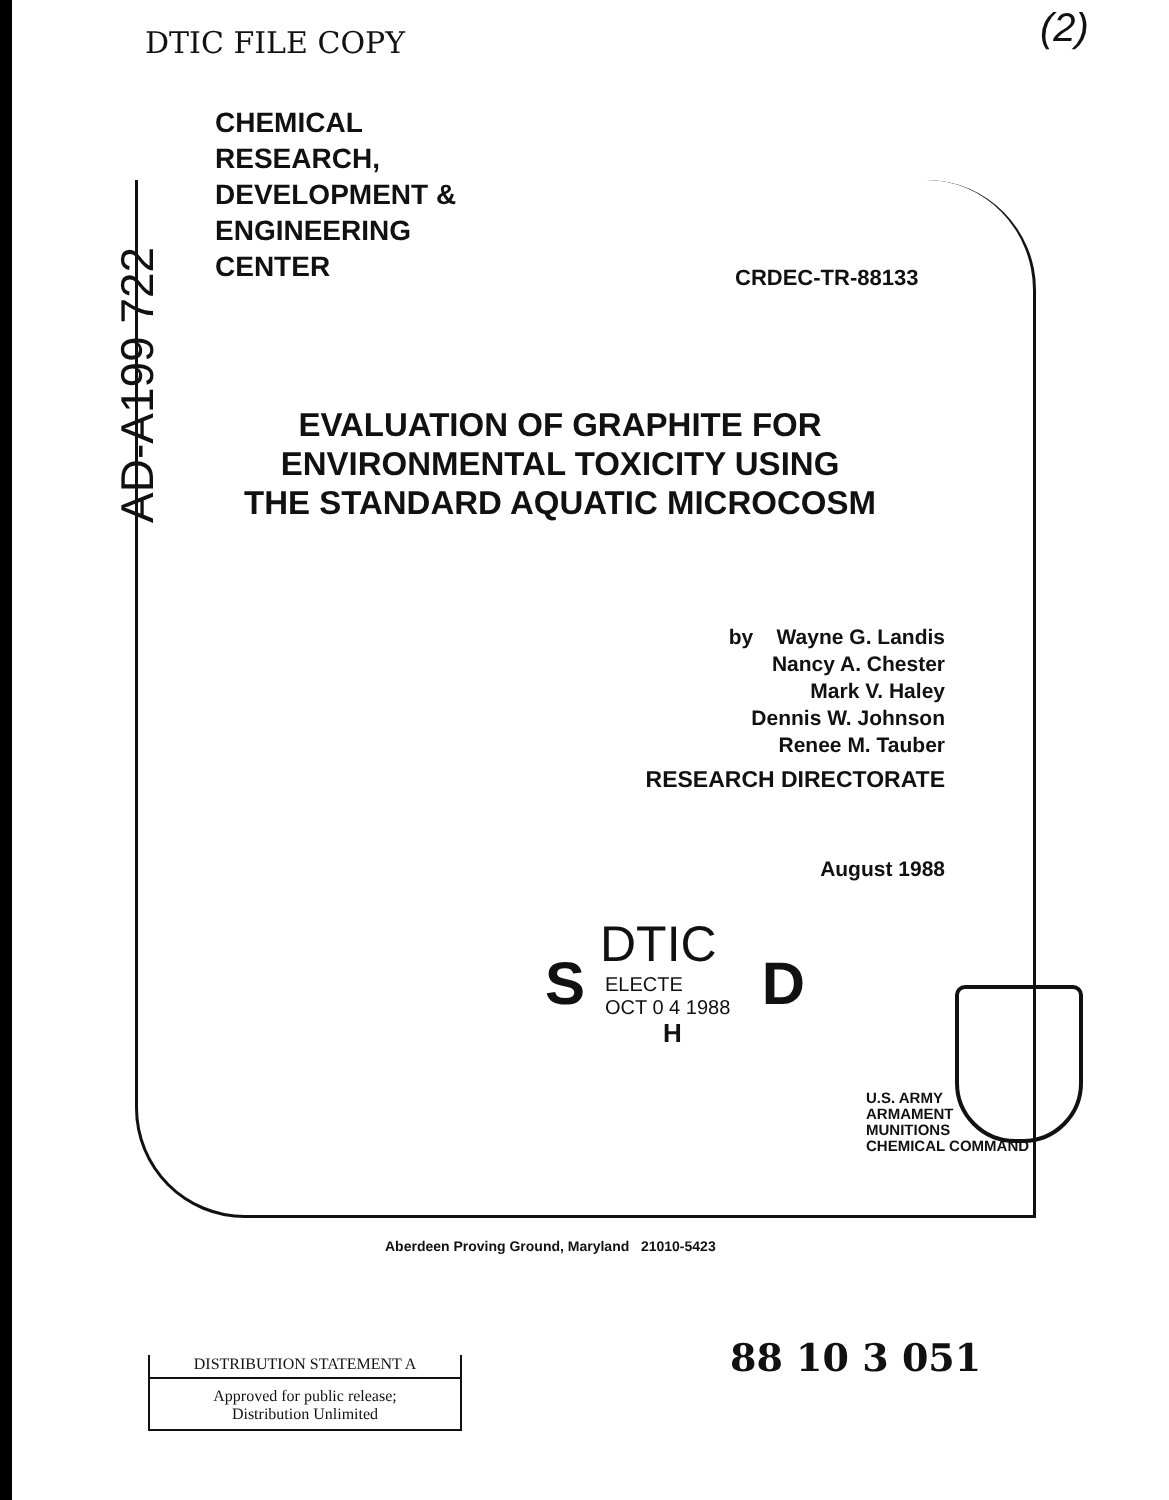DTIC FILE COPY (2)
CHEMICAL
RESEARCH,
DEVELOPMENT &
ENGINEERING
CENTER
CRDEC-TR-88133
AD-A199 722
EVALUATION OF GRAPHITE FOR
ENVIRONMENTAL TOXICITY USING
THE STANDARD AQUATIC MICROCOSM
by Wayne G. Landis
Nancy A. Chester
Mark V. Haley
Dennis W. Johnson
Renee M. Tauber
RESEARCH DIRECTORATE
August 1988
DTIC
ELECTE
OCT 0 4 1988
S D
H
U.S. ARMY
ARMAMENT
MUNITIONS
CHEMICAL COMMAND
Aberdeen Proving Ground, Maryland 21010-5423
88 10 3 051
DISTRIBUTION STATEMENT A
Approved for public release;
Distribution Unlimited